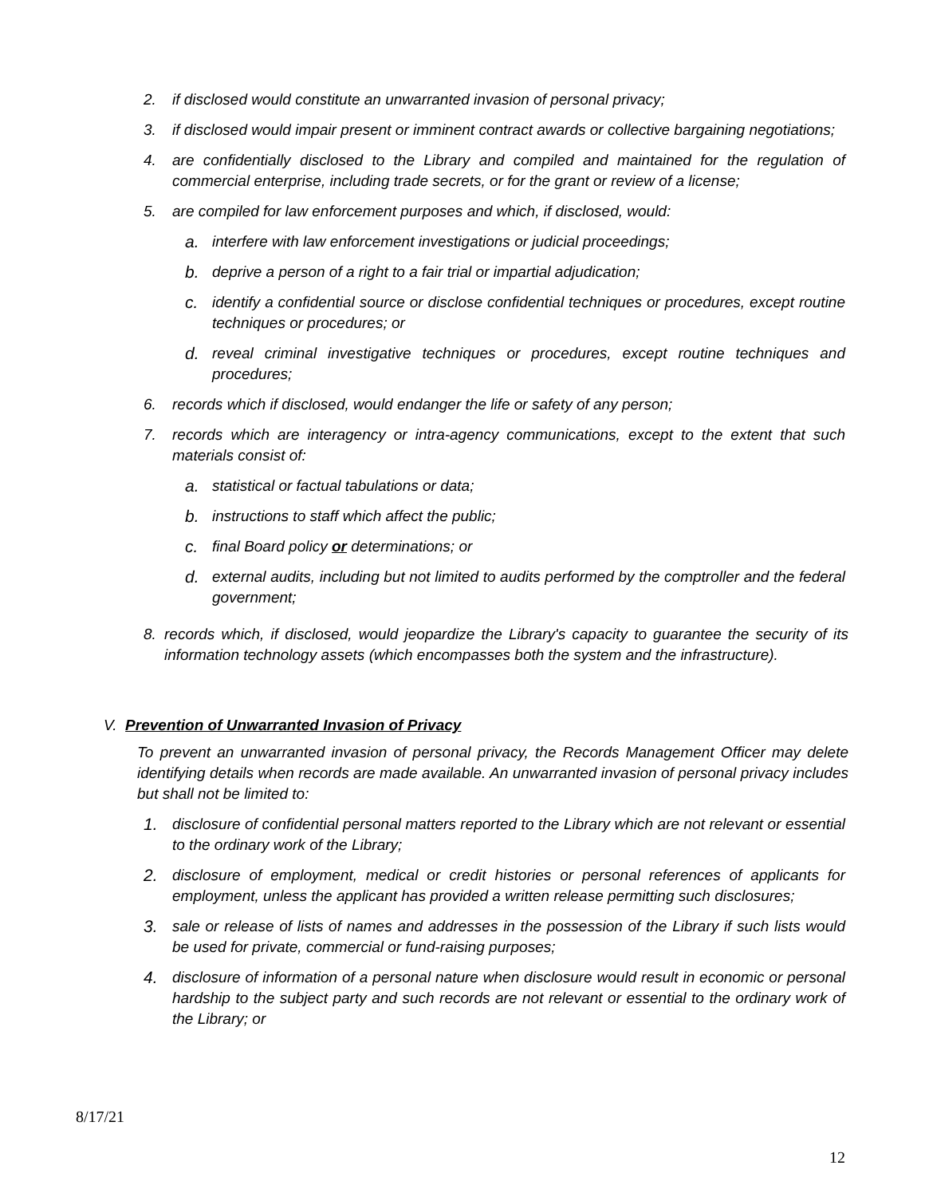2. if disclosed would constitute an unwarranted invasion of personal privacy;
3. if disclosed would impair present or imminent contract awards or collective bargaining negotiations;
4. are confidentially disclosed to the Library and compiled and maintained for the regulation of commercial enterprise, including trade secrets, or for the grant or review of a license;
5. are compiled for law enforcement purposes and which, if disclosed, would:
a. interfere with law enforcement investigations or judicial proceedings;
b. deprive a person of a right to a fair trial or impartial adjudication;
c. identify a confidential source or disclose confidential techniques or procedures, except routine techniques or procedures; or
d. reveal criminal investigative techniques or procedures, except routine techniques and procedures;
6. records which if disclosed, would endanger the life or safety of any person;
7. records which are interagency or intra-agency communications, except to the extent that such materials consist of:
a. statistical or factual tabulations or data;
b. instructions to staff which affect the public;
c. final Board policy or determinations; or
d. external audits, including but not limited to audits performed by the comptroller and the federal government;
8. records which, if disclosed, would jeopardize the Library's capacity to guarantee the security of its information technology assets (which encompasses both the system and the infrastructure).
V. Prevention of Unwarranted Invasion of Privacy
To prevent an unwarranted invasion of personal privacy, the Records Management Officer may delete identifying details when records are made available. An unwarranted invasion of personal privacy includes but shall not be limited to:
1. disclosure of confidential personal matters reported to the Library which are not relevant or essential to the ordinary work of the Library;
2. disclosure of employment, medical or credit histories or personal references of applicants for employment, unless the applicant has provided a written release permitting such disclosures;
3. sale or release of lists of names and addresses in the possession of the Library if such lists would be used for private, commercial or fund-raising purposes;
4. disclosure of information of a personal nature when disclosure would result in economic or personal hardship to the subject party and such records are not relevant or essential to the ordinary work of the Library; or
8/17/21
12